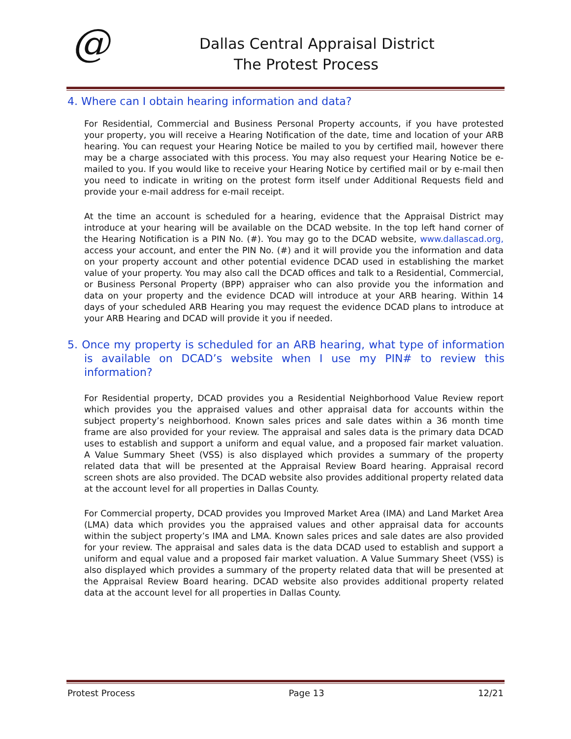@
Dallas Central Appraisal District
The Protest Process
4. Where can I obtain hearing information and data?
For Residential, Commercial and Business Personal Property accounts, if you have protested your property, you will receive a Hearing Notification of the date, time and location of your ARB hearing. You can request your Hearing Notice be mailed to you by certified mail, however there may be a charge associated with this process. You may also request your Hearing Notice be e-mailed to you. If you would like to receive your Hearing Notice by certified mail or by e-mail then you need to indicate in writing on the protest form itself under Additional Requests field and provide your e-mail address for e-mail receipt.
At the time an account is scheduled for a hearing, evidence that the Appraisal District may introduce at your hearing will be available on the DCAD website. In the top left hand corner of the Hearing Notification is a PIN No. (#). You may go to the DCAD website, www.dallascad.org, access your account, and enter the PIN No. (#) and it will provide you the information and data on your property account and other potential evidence DCAD used in establishing the market value of your property. You may also call the DCAD offices and talk to a Residential, Commercial, or Business Personal Property (BPP) appraiser who can also provide you the information and data on your property and the evidence DCAD will introduce at your ARB hearing. Within 14 days of your scheduled ARB Hearing you may request the evidence DCAD plans to introduce at your ARB Hearing and DCAD will provide it you if needed.
5. Once my property is scheduled for an ARB hearing, what type of information is available on DCAD’s website when I use my PIN# to review this information?
For Residential property, DCAD provides you a Residential Neighborhood Value Review report which provides you the appraised values and other appraisal data for accounts within the subject property’s neighborhood. Known sales prices and sale dates within a 36 month time frame are also provided for your review. The appraisal and sales data is the primary data DCAD uses to establish and support a uniform and equal value, and a proposed fair market valuation. A Value Summary Sheet (VSS) is also displayed which provides a summary of the property related data that will be presented at the Appraisal Review Board hearing. Appraisal record screen shots are also provided. The DCAD website also provides additional property related data at the account level for all properties in Dallas County.
For Commercial property, DCAD provides you Improved Market Area (IMA) and Land Market Area (LMA) data which provides you the appraised values and other appraisal data for accounts within the subject property’s IMA and LMA. Known sales prices and sale dates are also provided for your review. The appraisal and sales data is the data DCAD used to establish and support a uniform and equal value and a proposed fair market valuation. A Value Summary Sheet (VSS) is also displayed which provides a summary of the property related data that will be presented at the Appraisal Review Board hearing. DCAD website also provides additional property related data at the account level for all properties in Dallas County.
Protest Process Page 13 12/21